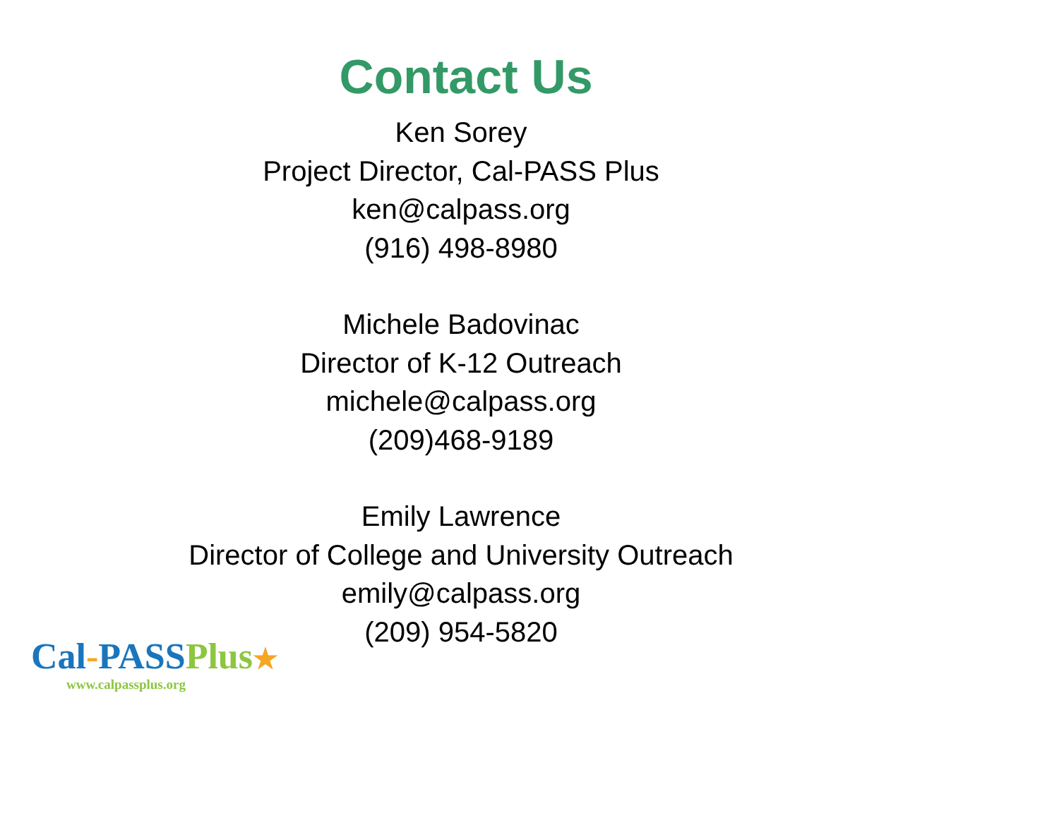Contact Us
Ken Sorey
Project Director, Cal-PASS Plus
ken@calpass.org
(916) 498-8980
Michele Badovinac
Director of K-12 Outreach
michele@calpass.org
(209)468-9189
Emily Lawrence
Director of College and University Outreach
emily@calpass.org
(209) 954-5820
Cal-PASSPlus★
www.calpassplus.org